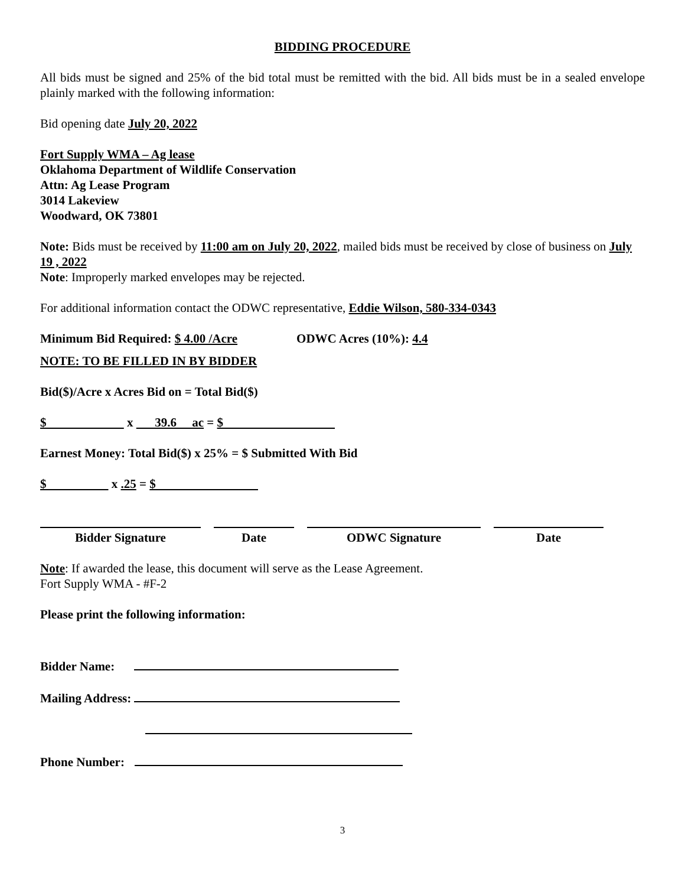BIDDING PROCEDURE
All bids must be signed and 25% of the bid total must be remitted with the bid. All bids must be in a sealed envelope plainly marked with the following information:
Bid opening date July 20, 2022
Fort Supply WMA – Ag lease
Oklahoma Department of Wildlife Conservation
Attn: Ag Lease Program
3014 Lakeview
Woodward, OK 73801
Note: Bids must be received by 11:00 am on July 20, 2022, mailed bids must be received by close of business on July 19 , 2022
Note: Improperly marked envelopes may be rejected.
For additional information contact the ODWC representative, Eddie Wilson, 580-334-0343
Minimum Bid Required: $ 4.00 /Acre ODWC Acres (10%): 4.4
NOTE: TO BE FILLED IN BY BIDDER
Bid($)/Acre x Acres Bid on = Total Bid($)
$ x 39.6 ac = $
Earnest Money: Total Bid($) x 25% = $ Submitted With Bid
$ x .25 = $
Bidder Signature Date ODWC Signature Date
Note: If awarded the lease, this document will serve as the Lease Agreement.
Fort Supply WMA - #F-2
Please print the following information:
Bidder Name:
Mailing Address:
Phone Number:
3